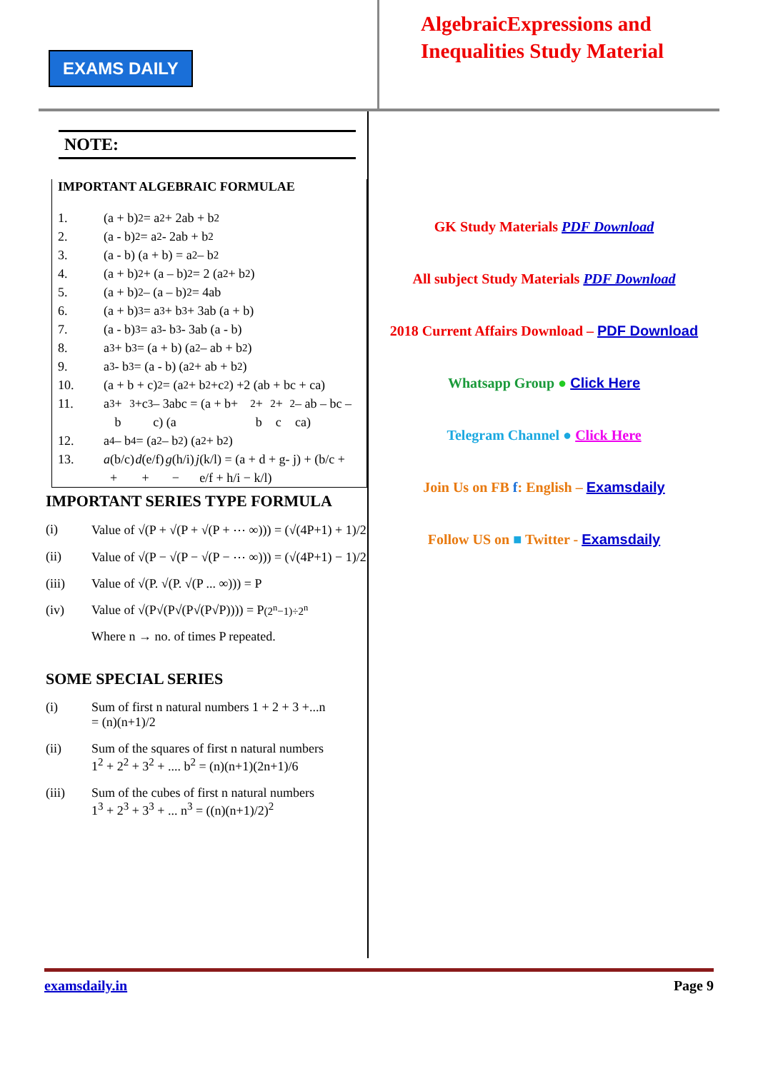EXAMS DAILY
AlgebraicExpressions and
Inequalities Study Material
NOTE:
IMPORTANT ALGEBRAIC FORMULAE
1. (a + b)<sup>2</sup> = a<sup>2</sup> + 2ab + b<sup>2</sup>
2. (a - b)<sup>2</sup> = a<sup>2</sup> - 2ab + b<sup>2</sup>
3. (a - b) (a + b) = a<sup>2</sup> – b<sup>2</sup>
4. (a + b)<sup>2</sup> + (a – b)<sup>2</sup> = 2 (a<sup>2</sup> + b<sup>2</sup>)
5. (a + b)<sup>2</sup> – (a – b)<sup>2</sup> = 4ab
6. (a + b)<sup>3</sup> = a<sup>3</sup> + b<sup>3</sup> + 3ab (a + b)
7. (a - b)<sup>3</sup> = a<sup>3</sup> - b<sup>3</sup> - 3ab (a - b)
8. a<sup>3</sup> + b<sup>3</sup> = (a + b) (a<sup>2</sup> – ab + b<sup>2</sup>)
9. a<sup>3</sup> - b<sup>3</sup> = (a - b) (a<sup>2</sup> + ab + b<sup>2</sup>)
10. (a + b + c)<sup>2</sup> = (a<sup>2</sup> + b<sup>2</sup> +c<sup>2</sup>) +2 (ab + bc + ca)
11. a<sup>3</sup> + b<sup>3</sup> +c<sup>3</sup> – 3abc = (a + b+ c) (a<sup>2</sup> + b<sup>2</sup> + c<sup>2</sup> – ab – bc – ca)
12. a<sup>4</sup> – b<sup>4</sup> = (a<sup>2</sup> – b<sup>2</sup>) (a<sup>2</sup> + b<sup>2</sup>)
13. a (b/c) + d (e/f) + g (h/i) − j (k/l) = (a + d + g- j) + (b/c + e/f + h/i − k/l)
IMPORTANT SERIES TYPE FORMULA
(i) Value of √(P + √(P + √(P + ⋯ ∞))) = (√(4P+1) + 1)/2
(ii) Value of √(P − √(P − √(P − ⋯ ∞))) = (√(4P+1) − 1)/2
(iii) Value of √(P. √(P. √(P ... ∞))) = P
(iv) Value of √(P√(P√(P√(P√P)))) = P<sup>(2<sup>n</sup>−1)÷2<sup>n</sup></sup>
Where n → no. of times P repeated.
SOME SPECIAL SERIES
(i) Sum of first n natural numbers 1 + 2 + 3 +...n
= (n)(n+1)/2
(ii) Sum of the squares of first n natural numbers
1<sup>2</sup> + 2<sup>2</sup> + 3<sup>2</sup> + .... b<sup>2</sup> = (n)(n+1)(2n+1)/6
(iii) Sum of the cubes of first n natural numbers
1<sup>3</sup> + 2<sup>3</sup> + 3<sup>3</sup> + ... n<sup>3</sup> = ((n)(n+1)/2)<sup>2</sup>
GK Study Materials PDF Download
All subject Study Materials PDF Download
2018 Current Affairs Download – PDF Download
Whatsapp Group ● Click Here
Telegram Channel ● Click Here
Join Us on FB f: English – Examsdaily
Follow US on ■ Twitter - Examsdaily
examsdaily.in Page 9